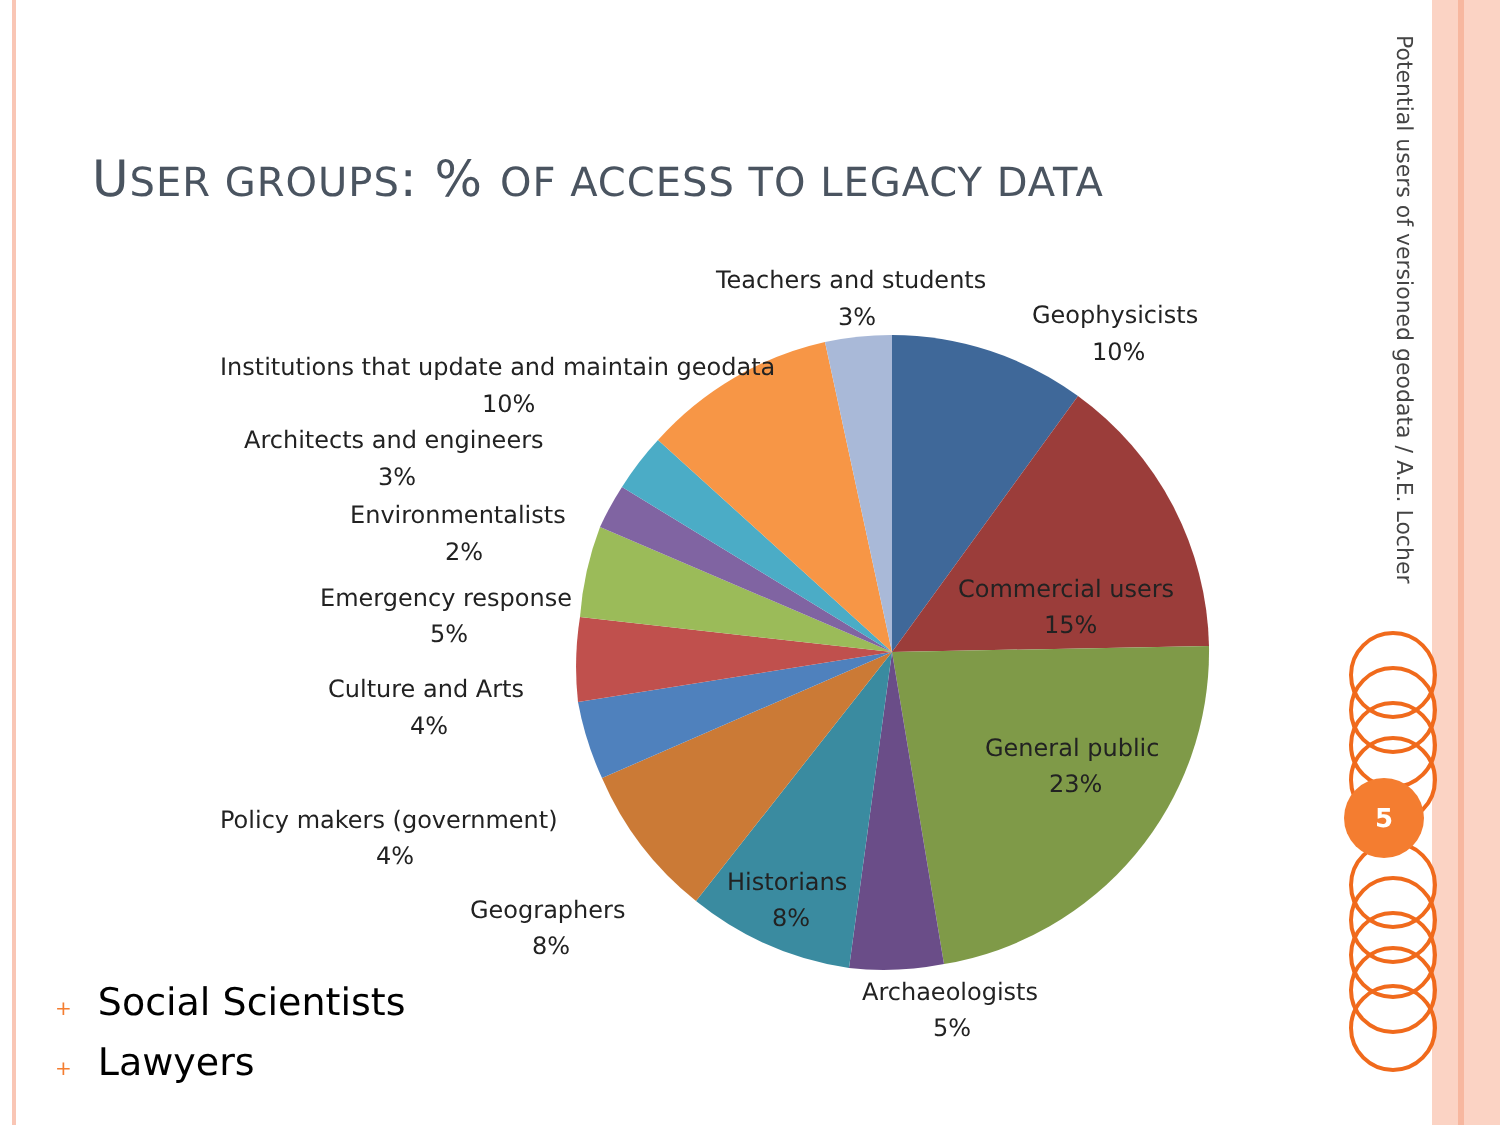USER GROUPS: % OF ACCESS TO LEGACY DATA
Potential users of versioned geodata / A.E. Locher
Teachers and students
3%
Geophysicists
10%
Institutions that update and maintain geodata
10%
Architects and engineers
3%
Environmentalists
2%
Emergency response
5%
Culture and Arts
4%
Policy makers (government)
4%
Geographers
8%
Commercial users
15%
General public
23%
Historians
8%
Archaeologists
5%
5
+ Social Scientists
+ Lawyers